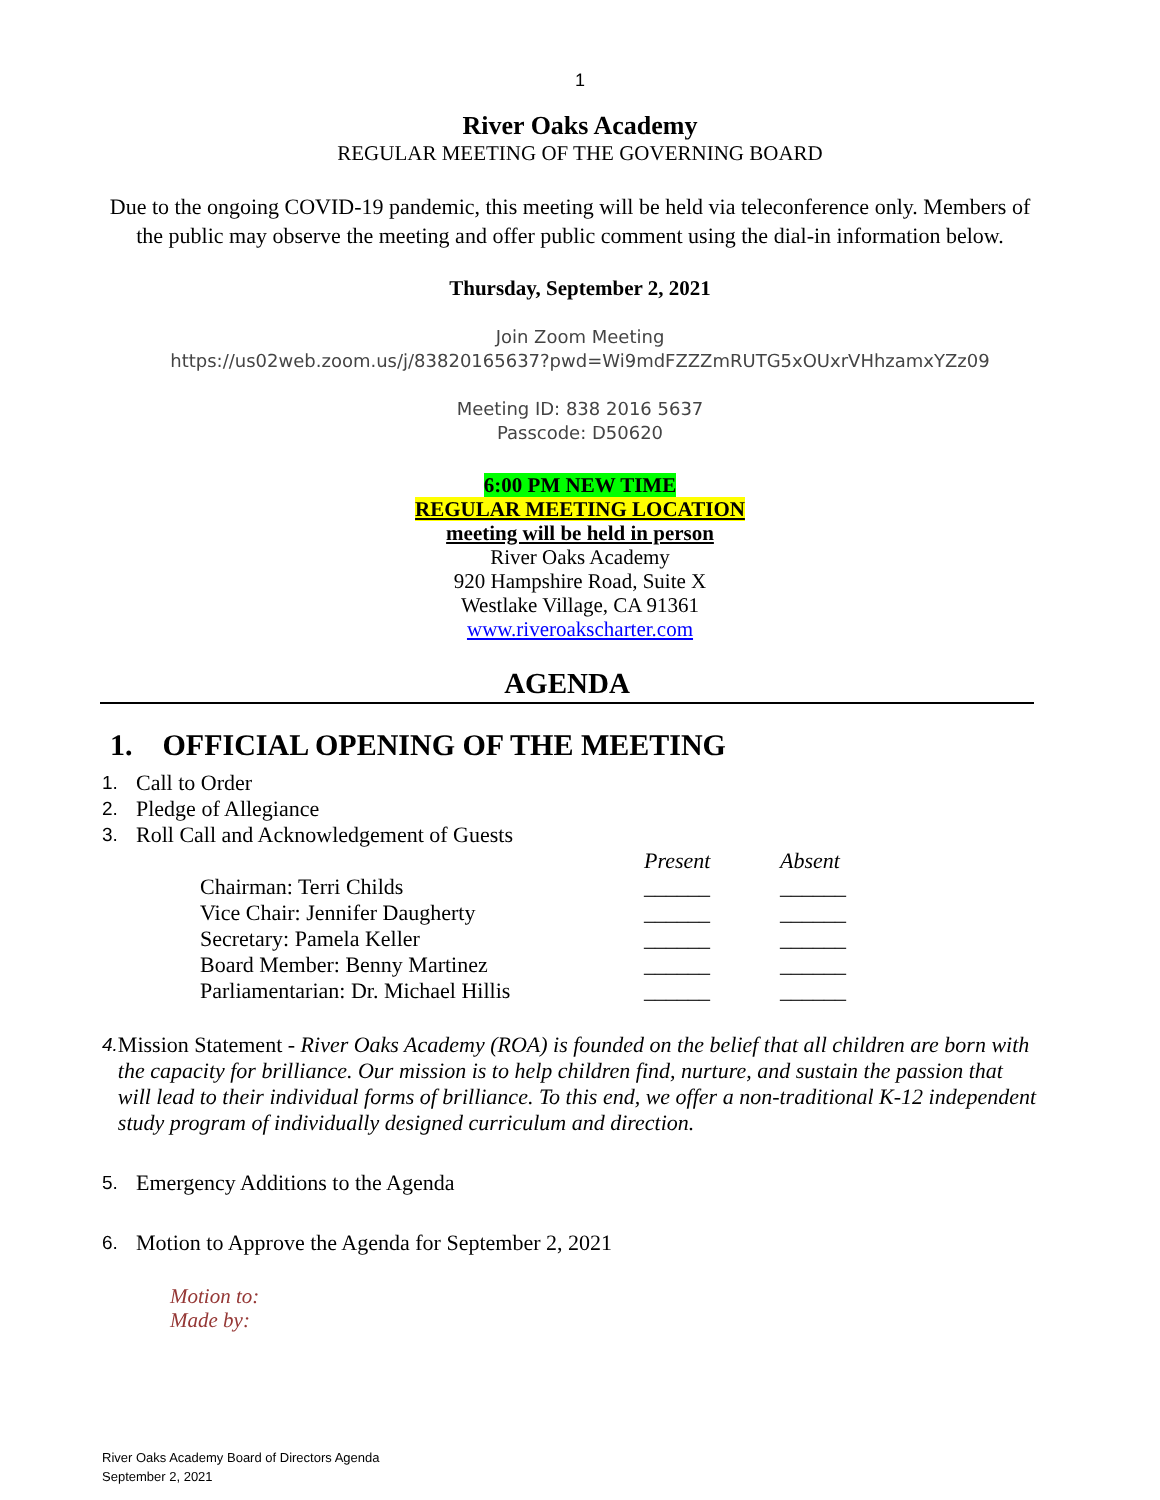1
River Oaks Academy
REGULAR MEETING OF THE GOVERNING BOARD
Due to the ongoing COVID-19 pandemic, this meeting will be held via teleconference only. Members of the public may observe the meeting and offer public comment using the dial-in information below.
Thursday, September 2, 2021
Join Zoom Meeting
https://us02web.zoom.us/j/83820165637?pwd=Wi9mdFZZZmRUTG5xOUxrVHhzamxYZz09
Meeting ID: 838 2016 5637
Passcode: D50620
6:00 PM NEW TIME
REGULAR MEETING LOCATION
meeting will be held in person
River Oaks Academy
920 Hampshire Road, Suite X
Westlake Village, CA 91361
www.riveroakscharter.com
AGENDA
1. OFFICIAL OPENING OF THE MEETING
1. Call to Order
2. Pledge of Allegiance
3. Roll Call and Acknowledgement of Guests
| | Present | Absent |
| --- | --- | --- |
| Chairman: Terri Childs | ______ | ______ |
| Vice Chair: Jennifer Daugherty | ______ | ______ |
| Secretary: Pamela Keller | ______ | ______ |
| Board Member: Benny Martinez | ______ | ______ |
| Parliamentarian: Dr. Michael Hillis | ______ | ______ |
4. Mission Statement - River Oaks Academy (ROA) is founded on the belief that all children are born with the capacity for brilliance. Our mission is to help children find, nurture, and sustain the passion that will lead to their individual forms of brilliance. To this end, we offer a non-traditional K-12 independent study program of individually designed curriculum and direction.
5. Emergency Additions to the Agenda
6. Motion to Approve the Agenda for September 2, 2021
Motion to:
Made by:
River Oaks Academy Board of Directors Agenda
September 2, 2021